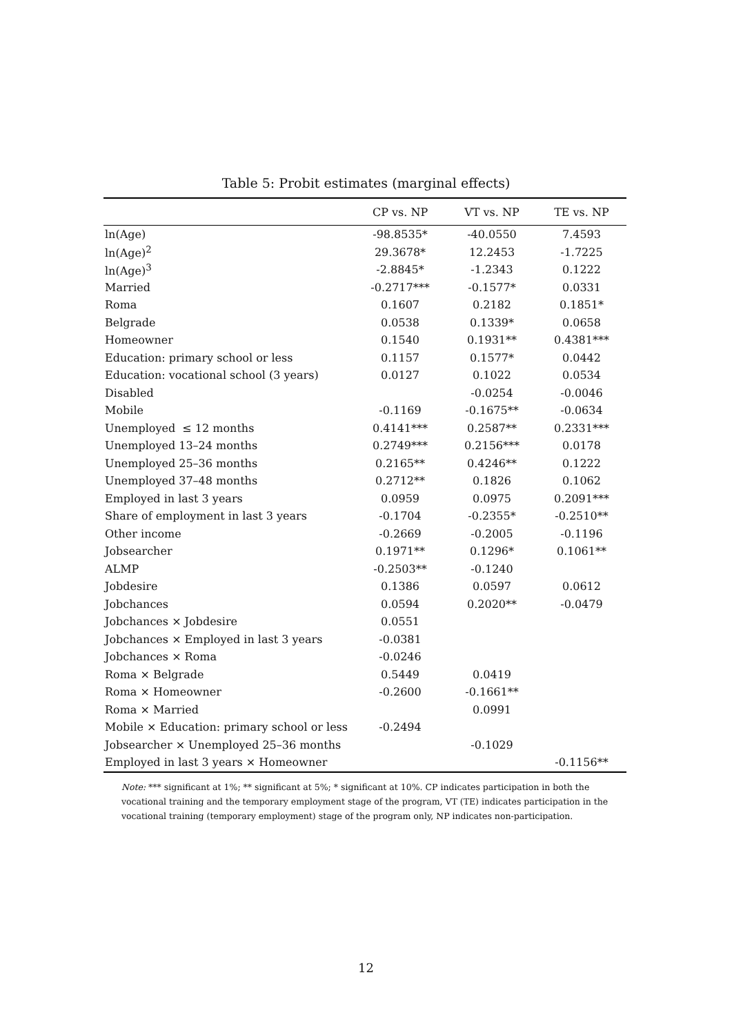Table 5: Probit estimates (marginal effects)
| | CP vs. NP | VT vs. NP | TE vs. NP |
| --- | --- | --- | --- |
| ln(Age) | -98.8535* | -40.0550 | 7.4593 |
| ln(Age)<sup>2</sup> | 29.3678* | 12.2453 | -1.7225 |
| ln(Age)<sup>3</sup> | -2.8845* | -1.2343 | 0.1222 |
| Married | -0.2717*** | -0.1577* | 0.0331 |
| Roma | 0.1607 | 0.2182 | 0.1851* |
| Belgrade | 0.0538 | 0.1339* | 0.0658 |
| Homeowner | 0.1540 | 0.1931** | 0.4381*** |
| Education: primary school or less | 0.1157 | 0.1577* | 0.0442 |
| Education: vocational school (3 years) | 0.0127 | 0.1022 | 0.0534 |
| Disabled | | -0.0254 | -0.0046 |
| Mobile | -0.1169 | -0.1675** | -0.0634 |
| Unemployed ≤ 12 months | 0.4141*** | 0.2587** | 0.2331*** |
| Unemployed 13–24 months | 0.2749*** | 0.2156*** | 0.0178 |
| Unemployed 25–36 months | 0.2165** | 0.4246** | 0.1222 |
| Unemployed 37–48 months | 0.2712** | 0.1826 | 0.1062 |
| Employed in last 3 years | 0.0959 | 0.0975 | 0.2091*** |
| Share of employment in last 3 years | -0.1704 | -0.2355* | -0.2510** |
| Other income | -0.2669 | -0.2005 | -0.1196 |
| Jobsearcher | 0.1971** | 0.1296* | 0.1061** |
| ALMP | -0.2503** | -0.1240 | |
| Jobdesire | 0.1386 | 0.0597 | 0.0612 |
| Jobchances | 0.0594 | 0.2020** | -0.0479 |
| Jobchances × Jobdesire | 0.0551 | | |
| Jobchances × Employed in last 3 years | -0.0381 | | |
| Jobchances × Roma | -0.0246 | | |
| Roma × Belgrade | 0.5449 | 0.0419 | |
| Roma × Homeowner | -0.2600 | -0.1661** | |
| Roma × Married | | 0.0991 | |
| Mobile × Education: primary school or less | -0.2494 | | |
| Jobsearcher × Unemployed 25–36 months | | -0.1029 | |
| Employed in last 3 years × Homeowner | | | -0.1156** |
Note: *** significant at 1%; ** significant at 5%; * significant at 10%. CP indicates participation in both the vocational training and the temporary employment stage of the program, VT (TE) indicates participation in the vocational training (temporary employment) stage of the program only, NP indicates non-participation.
12